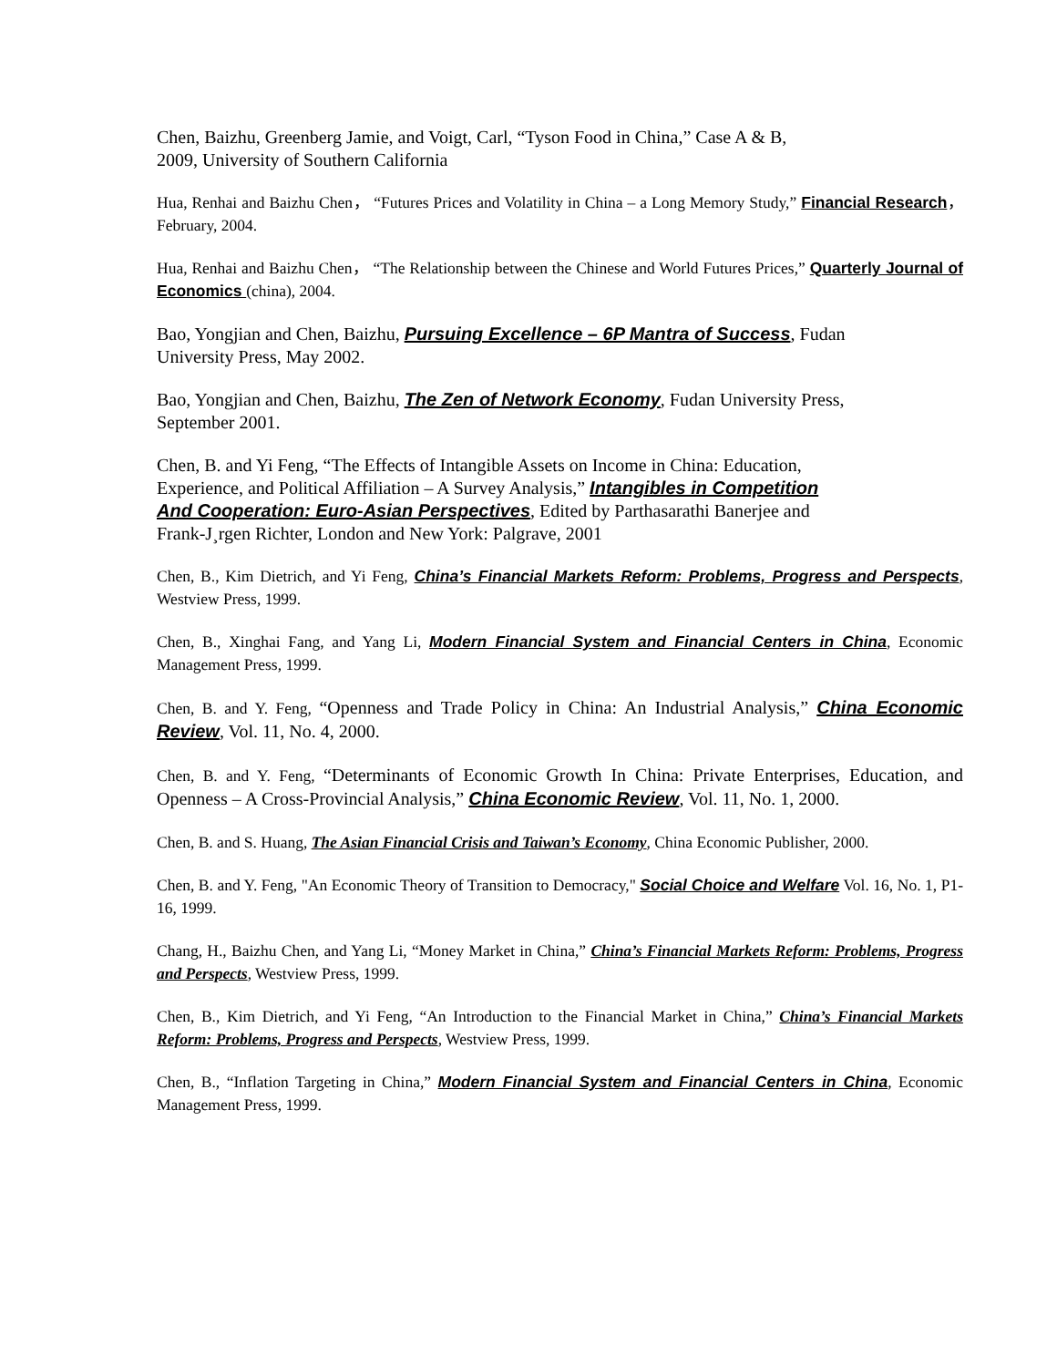Chen, Baizhu, Greenberg Jamie, and Voigt, Carl, “Tyson Food in China,” Case A & B,
2009, University of Southern California
Hua, Renhai and Baizhu Chen， “Futures Prices and Volatility in China – a Long Memory Study,” Financial Research，February, 2004.
Hua, Renhai and Baizhu Chen， “The Relationship between the Chinese and World Futures Prices,” Quarterly Journal of Economics (china), 2004.
Bao, Yongjian and Chen, Baizhu, Pursuing Excellence – 6P Mantra of Success, Fudan
University Press, May 2002.
Bao, Yongjian and Chen, Baizhu, The Zen of Network Economy, Fudan University Press,
September 2001.
Chen, B. and Yi Feng, “The Effects of Intangible Assets on Income in China: Education,
Experience, and Political Affiliation – A Survey Analysis,” Intangibles in Competition
And Cooperation: Euro-Asian Perspectives, Edited by Parthasarathi Banerjee and
Frank-J¸rgen Richter, London and New York: Palgrave, 2001
Chen, B., Kim Dietrich, and Yi Feng, China’s Financial Markets Reform: Problems, Progress and Perspects, Westview Press, 1999.
Chen, B., Xinghai Fang, and Yang Li, Modern Financial System and Financial Centers in China, Economic Management Press, 1999.
Chen, B. and Y. Feng, “Openness and Trade Policy in China: An Industrial Analysis,” China Economic Review, Vol. 11, No. 4, 2000.
Chen, B. and Y. Feng, “Determinants of Economic Growth In China: Private Enterprises, Education, and Openness – A Cross-Provincial Analysis,” China Economic Review, Vol. 11, No. 1, 2000.
Chen, B. and S. Huang, The Asian Financial Crisis and Taiwan’s Economy, China Economic Publisher, 2000.
Chen, B. and Y. Feng, "An Economic Theory of Transition to Democracy," Social Choice and Welfare Vol. 16, No. 1, P1-16, 1999.
Chang, H., Baizhu Chen, and Yang Li, “Money Market in China,” China’s Financial Markets Reform: Problems, Progress and Perspects, Westview Press, 1999.
Chen, B., Kim Dietrich, and Yi Feng, “An Introduction to the Financial Market in China,” China’s Financial Markets Reform: Problems, Progress and Perspects, Westview Press, 1999.
Chen, B., “Inflation Targeting in China,” Modern Financial System and Financial Centers in China, Economic Management Press, 1999.